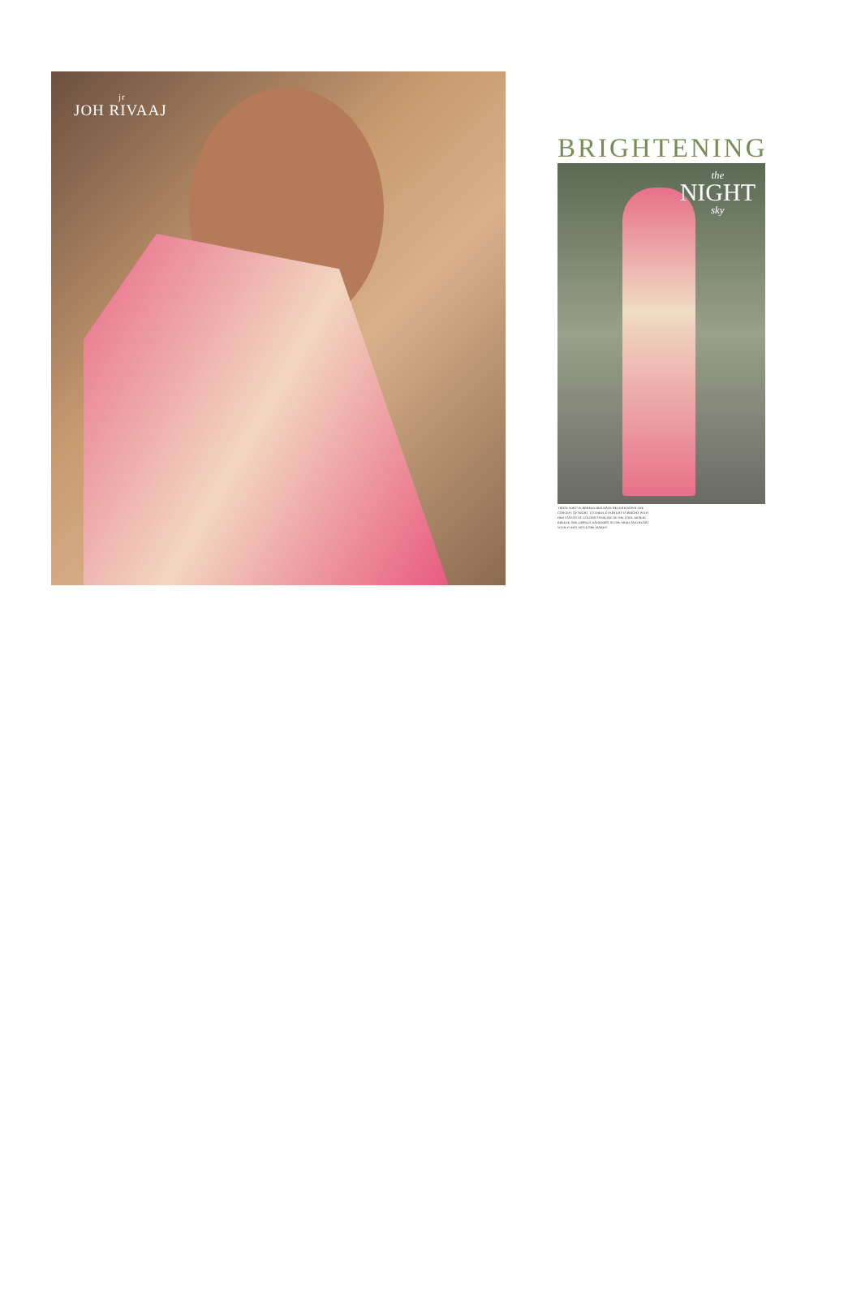jr
JOH RIVAAJ
BRIGHTENING
the
NIGHT
sky
THOSE WHO'VE BEHELD HER HAVE NEVER KNOWN THE CONCEPT OF NIGHT. TO THEM, EVERYDAY IS BRIGHT WITH HER FANTASTIC COLORS SWIRLING IN THE COOL DESERT BREEZE. SHE DISPELS DARKNESS IN THE MIND AND HEART WITH EVERY MOVE SHE MAKES.